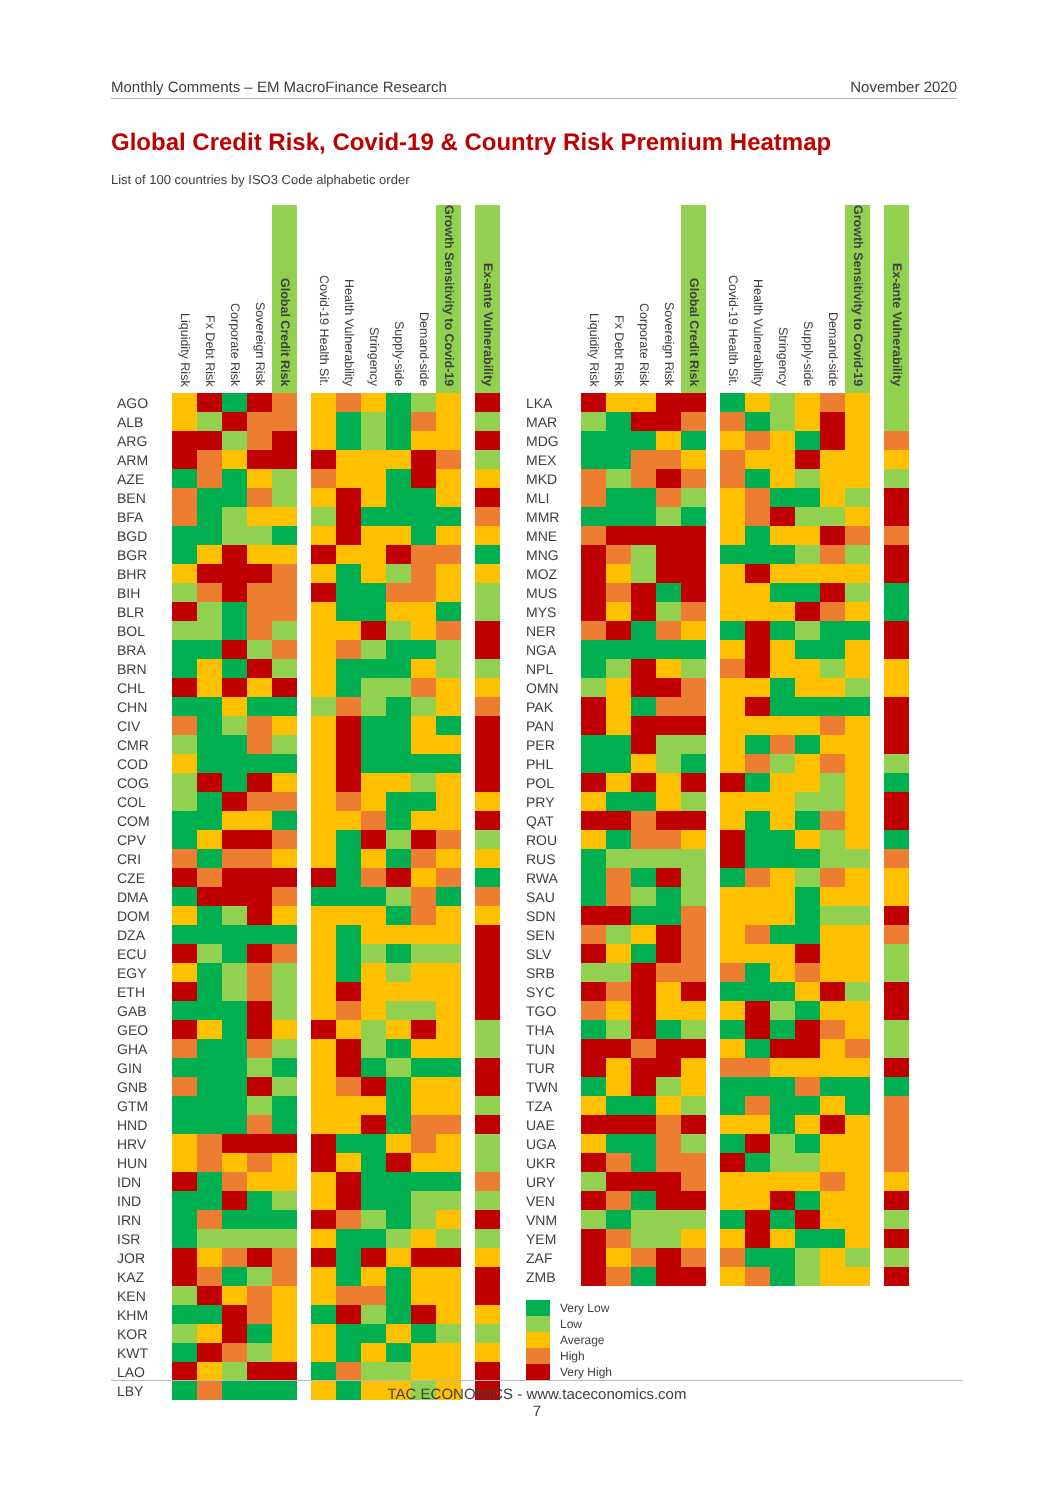Monthly Comments – EM MacroFinance Research November 2020
Global Credit Risk, Covid-19 & Country Risk Premium Heatmap
List of 100 countries by ISO3 Code alphabetic order
| | Liquidity Risk | Fx Debt Risk | Corporate Risk | Sovereign Risk | Global Credit Risk | | Covid-19 Health Sit. | Health Vulnerability | Stringency | Supply-side | Demand-side | Growth Sensitivity to Covid-19 | | Ex-ante Vulnerability |
| --- | --- | --- | --- | --- | --- | --- | --- | --- | --- | --- | --- | --- | --- | --- |
| AGO | | | | | | | | | | | | | | |
| ALB | | | | | | | | | | | | | | |
| ARG | | | | | | | | | | | | | | |
| ARM | | | | | | | | | | | | | | |
| AZE | | | | | | | | | | | | | | |
| BEN | | | | | | | | | | | | | | |
| BFA | | | | | | | | | | | | | | |
| BGD | | | | | | | | | | | | | | |
| BGR | | | | | | | | | | | | | | |
| BHR | | | | | | | | | | | | | | |
| BIH | | | | | | | | | | | | | | |
| BLR | | | | | | | | | | | | | | |
| BOL | | | | | | | | | | | | | | |
| BRA | | | | | | | | | | | | | | |
| BRN | | | | | | | | | | | | | | |
| CHL | | | | | | | | | | | | | | |
| CHN | | | | | | | | | | | | | | |
| CIV | | | | | | | | | | | | | | |
| CMR | | | | | | | | | | | | | | |
| COD | | | | | | | | | | | | | | |
| COG | | | | | | | | | | | | | | |
| COL | | | | | | | | | | | | | | |
| COM | | | | | | | | | | | | | | |
| CPV | | | | | | | | | | | | | | |
| CRI | | | | | | | | | | | | | | |
| CZE | | | | | | | | | | | | | | |
| DMA | | | | | | | | | | | | | | |
| DOM | | | | | | | | | | | | | | |
| DZA | | | | | | | | | | | | | | |
| ECU | | | | | | | | | | | | | | |
| EGY | | | | | | | | | | | | | | |
| ETH | | | | | | | | | | | | | | |
| GAB | | | | | | | | | | | | | | |
| GEO | | | | | | | | | | | | | | |
| GHA | | | | | | | | | | | | | | |
| GIN | | | | | | | | | | | | | | |
| GNB | | | | | | | | | | | | | | |
| GTM | | | | | | | | | | | | | | |
| HND | | | | | | | | | | | | | | |
| HRV | | | | | | | | | | | | | | |
| HUN | | | | | | | | | | | | | | |
| IDN | | | | | | | | | | | | | | |
| IND | | | | | | | | | | | | | | |
| IRN | | | | | | | | | | | | | | |
| ISR | | | | | | | | | | | | | | |
| JOR | | | | | | | | | | | | | | |
| KAZ | | | | | | | | | | | | | | |
| KEN | | | | | | | | | | | | | | |
| KHM | | | | | | | | | | | | | | |
| KOR | | | | | | | | | | | | | | |
| KWT | | | | | | | | | | | | | | |
| LAO | | | | | | | | | | | | | | |
| LBY | | | | | | | | | | | | | | |
| | Liquidity Risk | Fx Debt Risk | Corporate Risk | Sovereign Risk | Global Credit Risk | | Covid-19 Health Sit. | Health Vulnerability | Stringency | Supply-side | Demand-side | Growth Sensitivity to Covid-19 | | Ex-ante Vulnerability |
| --- | --- | --- | --- | --- | --- | --- | --- | --- | --- | --- | --- | --- | --- | --- |
| LKA | | | | | | | | | | | | | | |
| MAR | | | | | | | | | | | | | | |
| MDG | | | | | | | | | | | | | | |
| MEX | | | | | | | | | | | | | | |
| MKD | | | | | | | | | | | | | | |
| MLI | | | | | | | | | | | | | | |
| MMR | | | | | | | | | | | | | | |
| MNE | | | | | | | | | | | | | | |
| MNG | | | | | | | | | | | | | | |
| MOZ | | | | | | | | | | | | | | |
| MUS | | | | | | | | | | | | | | |
| MYS | | | | | | | | | | | | | | |
| NER | | | | | | | | | | | | | | |
| NGA | | | | | | | | | | | | | | |
| NPL | | | | | | | | | | | | | | |
| OMN | | | | | | | | | | | | | | |
| PAK | | | | | | | | | | | | | | |
| PAN | | | | | | | | | | | | | | |
| PER | | | | | | | | | | | | | | |
| PHL | | | | | | | | | | | | | | |
| POL | | | | | | | | | | | | | | |
| PRY | | | | | | | | | | | | | | |
| QAT | | | | | | | | | | | | | | |
| ROU | | | | | | | | | | | | | | |
| RUS | | | | | | | | | | | | | | |
| RWA | | | | | | | | | | | | | | |
| SAU | | | | | | | | | | | | | | |
| SDN | | | | | | | | | | | | | | |
| SEN | | | | | | | | | | | | | | |
| SLV | | | | | | | | | | | | | | |
| SRB | | | | | | | | | | | | | | |
| SYC | | | | | | | | | | | | | | |
| TGO | | | | | | | | | | | | | | |
| THA | | | | | | | | | | | | | | |
| TUN | | | | | | | | | | | | | | |
| TUR | | | | | | | | | | | | | | |
| TWN | | | | | | | | | | | | | | |
| TZA | | | | | | | | | | | | | | |
| UAE | | | | | | | | | | | | | | |
| UGA | | | | | | | | | | | | | | |
| UKR | | | | | | | | | | | | | | |
| URY | | | | | | | | | | | | | | |
| VEN | | | | | | | | | | | | | | |
| VNM | | | | | | | | | | | | | | |
| YEM | | | | | | | | | | | | | | |
| ZAF | | | | | | | | | | | | | | |
| ZMB | | | | | | | | | | | | | | |
Very Low
Low
Average
High
Very High
TAC ECONOMICS - www.taceconomics.com
7